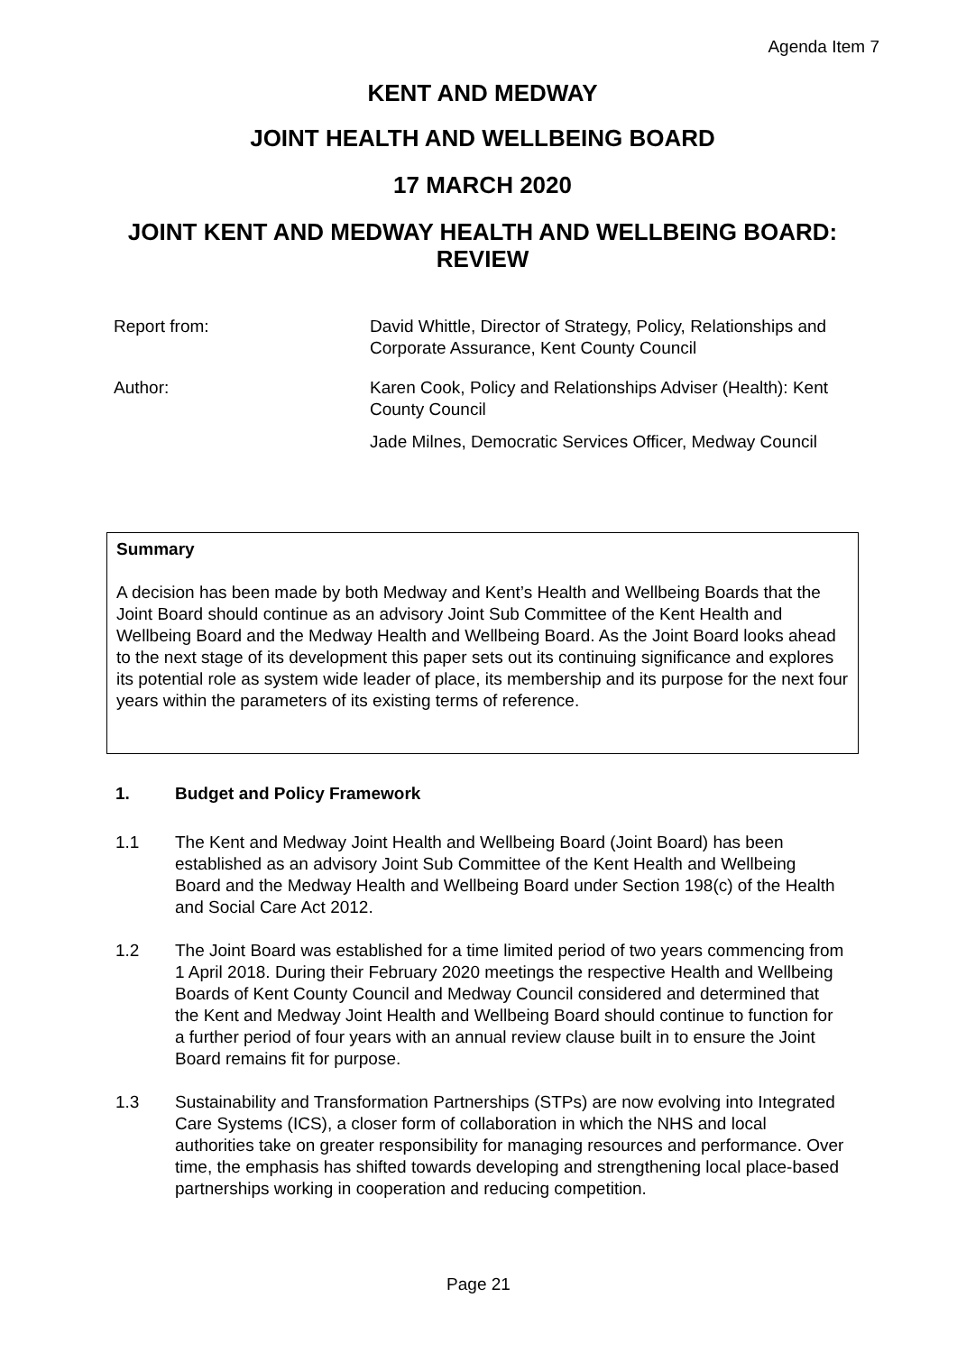Agenda Item 7
KENT AND MEDWAY
JOINT HEALTH AND WELLBEING BOARD
17 MARCH 2020
JOINT KENT AND MEDWAY HEALTH AND WELLBEING BOARD: REVIEW
Report from: David Whittle, Director of Strategy, Policy, Relationships and Corporate Assurance, Kent County Council
Author: Karen Cook, Policy and Relationships Adviser (Health): Kent County Council
Jade Milnes, Democratic Services Officer, Medway Council
Summary
A decision has been made by both Medway and Kent’s Health and Wellbeing Boards that the Joint Board should continue as an advisory Joint Sub Committee of the Kent Health and Wellbeing Board and the Medway Health and Wellbeing Board. As the Joint Board looks ahead to the next stage of its development this paper sets out its continuing significance and explores its potential role as system wide leader of place, its membership and its purpose for the next four years within the parameters of its existing terms of reference.
1. Budget and Policy Framework
1.1 The Kent and Medway Joint Health and Wellbeing Board (Joint Board) has been established as an advisory Joint Sub Committee of the Kent Health and Wellbeing Board and the Medway Health and Wellbeing Board under Section 198(c) of the Health and Social Care Act 2012.
1.2 The Joint Board was established for a time limited period of two years commencing from 1 April 2018. During their February 2020 meetings the respective Health and Wellbeing Boards of Kent County Council and Medway Council considered and determined that the Kent and Medway Joint Health and Wellbeing Board should continue to function for a further period of four years with an annual review clause built in to ensure the Joint Board remains fit for purpose.
1.3 Sustainability and Transformation Partnerships (STPs) are now evolving into Integrated Care Systems (ICS), a closer form of collaboration in which the NHS and local authorities take on greater responsibility for managing resources and performance. Over time, the emphasis has shifted towards developing and strengthening local place-based partnerships working in cooperation and reducing competition.
Page 21